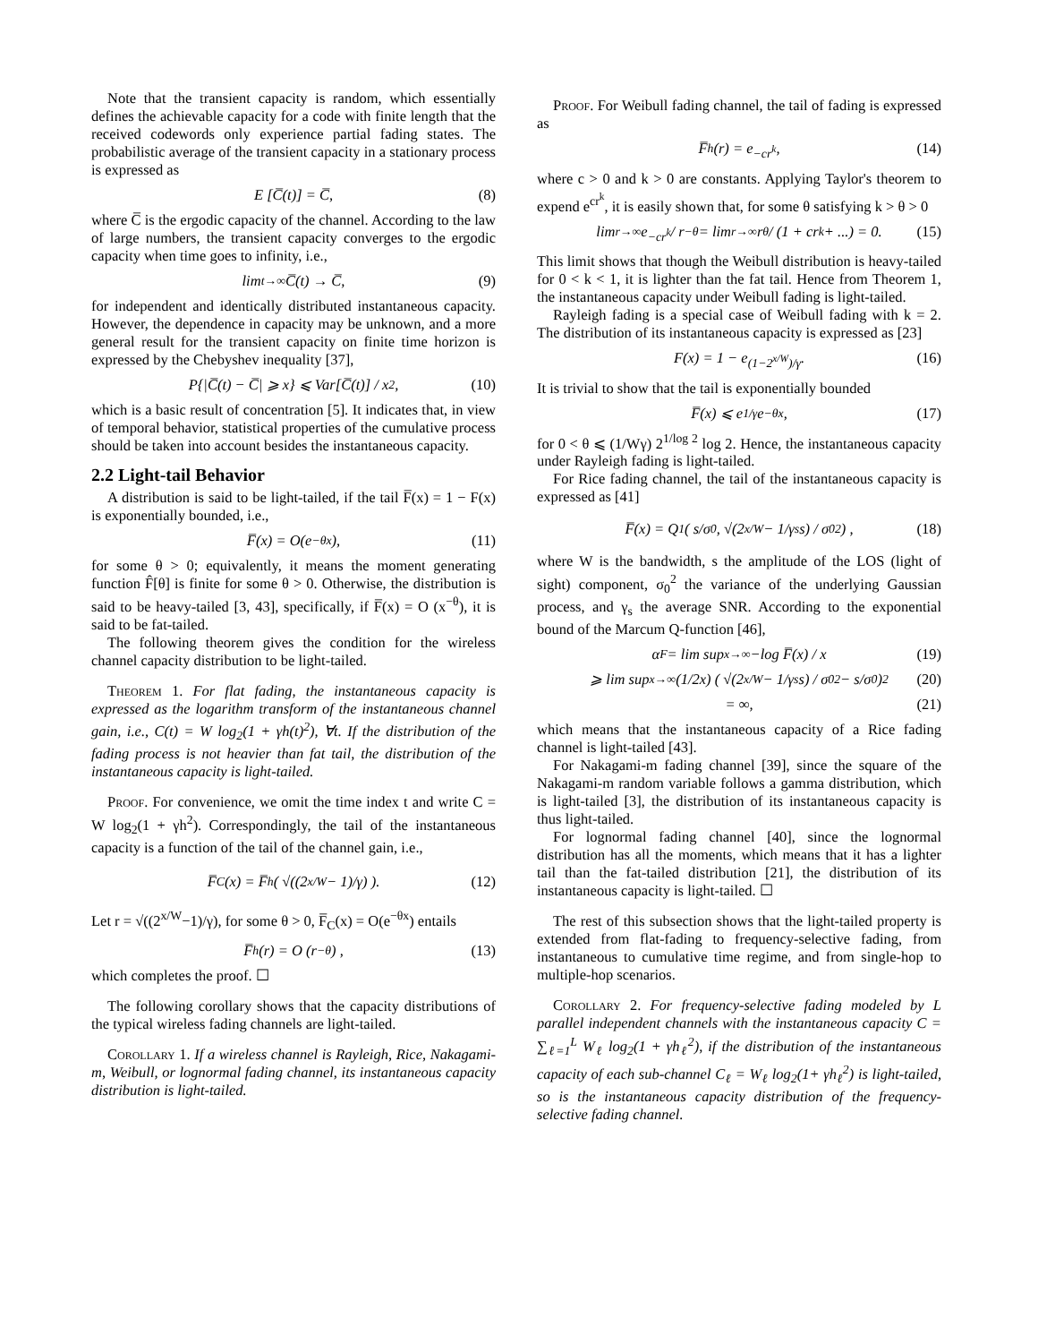Note that the transient capacity is random, which essentially defines the achievable capacity for a code with finite length that the received codewords only experience partial fading states. The probabilistic average of the transient capacity in a stationary process is expressed as
E [C̅(t)] = C̅, (8)
where C̅ is the ergodic capacity of the channel. According to the law of large numbers, the transient capacity converges to the ergodic capacity when time goes to infinity, i.e.,
lim<sub>t→∞</sub> C̅(t) → C̅, (9)
for independent and identically distributed instantaneous capacity. However, the dependence in capacity may be unknown, and a more general result for the transient capacity on finite time horizon is expressed by the Chebyshev inequality [37],
P{|C̅(t) − C̅| ⩾ x} ⩽ Var[C̅(t)] / x<sup>2</sup>, (10)
which is a basic result of concentration [5]. It indicates that, in view of temporal behavior, statistical properties of the cumulative process should be taken into account besides the instantaneous capacity.
2.2 Light-tail Behavior
A distribution is said to be light-tailed, if the tail F̅(x) = 1 − F(x) is exponentially bounded, i.e.,
F̅(x) = O(e<sup>−θx</sup>), (11)
for some θ > 0; equivalently, it means the moment generating function F̂[θ] is finite for some θ > 0. Otherwise, the distribution is said to be heavy-tailed [3, 43], specifically, if F̅(x) = O (x<sup>−θ</sup>), it is said to be fat-tailed.
The following theorem gives the condition for the wireless channel capacity distribution to be light-tailed.
Theorem 1. For flat fading, the instantaneous capacity is expressed as the logarithm transform of the instantaneous channel gain, i.e., C(t) = W log<sub>2</sub>(1 + γh(t)<sup>2</sup>), ∀t. If the distribution of the fading process is not heavier than fat tail, the distribution of the instantaneous capacity is light-tailed.
Proof. For convenience, we omit the time index t and write C = W log<sub>2</sub>(1 + γh<sup>2</sup>). Correspondingly, the tail of the instantaneous capacity is a function of the tail of the channel gain, i.e.,
F̅<sub>C</sub>(x) = F̅<sub>h</sub> ( √((2<sup>x/W</sup> − 1)/γ) ). (12)
Let r = √((2<sup>x/W</sup>−1)/γ), for some θ > 0, F̅<sub>C</sub>(x) = O(e<sup>−θx</sup>) entails
F̅<sub>h</sub>(r) = O (r<sup>−θ</sup>) , (13)
which completes the proof. ☐
The following corollary shows that the capacity distributions of the typical wireless fading channels are light-tailed.
Corollary 1. If a wireless channel is Rayleigh, Rice, Nakagami-m, Weibull, or lognormal fading channel, its instantaneous capacity distribution is light-tailed.
Proof. For Weibull fading channel, the tail of fading is expressed as
F̅<sub>h</sub>(r) = e<sup>−cr<sup>k</sup></sup>, (14)
where c > 0 and k > 0 are constants. Applying Taylor's theorem to expend e<sup>cr<sup>k</sup></sup>, it is easily shown that, for some θ satisfying k > θ > 0
lim<sub>r→∞</sub> e<sup>−cr<sup>k</sup></sup> / r<sup>−θ</sup> = lim<sub>r→∞</sub> r<sup>θ</sup> / (1 + cr<sup>k</sup> + ...) = 0. (15)
This limit shows that though the Weibull distribution is heavy-tailed for 0 < k < 1, it is lighter than the fat tail. Hence from Theorem 1, the instantaneous capacity under Weibull fading is light-tailed.
Rayleigh fading is a special case of Weibull fading with k = 2. The distribution of its instantaneous capacity is expressed as [23]
F(x) = 1 − e<sup>(1−2<sup>x/W</sup>)/γ</sup>. (16)
It is trivial to show that the tail is exponentially bounded
F̅(x) ⩽ e<sup>1/γ</sup> e<sup>−θx</sup>, (17)
for 0 < θ ⩽ (1/Wγ) 2<sup>1/log 2</sup> log 2. Hence, the instantaneous capacity under Rayleigh fading is light-tailed.
For Rice fading channel, the tail of the instantaneous capacity is expressed as [41]
F̅(x) = Q<sub>1</sub> ( s/σ<sub>0</sub>, √(2<sup>x/W</sup> − 1/γ<sub>s</sub>s) / σ<sub>0</sub><sup>2</sup> ) , (18)
where W is the bandwidth, s the amplitude of the LOS (light of sight) component, σ<sub>0</sub><sup>2</sup> the variance of the underlying Gaussian process, and γ<sub>s</sub> the average SNR. According to the exponential bound of the Marcum Q-function [46],
α<sub>F</sub> = lim sup<sub>x→∞</sub> −log F̅(x) / x (19)
⩾ lim sup<sub>x→∞</sub> (1/2x) ( √(2<sup>x/W</sup> − 1/γ<sub>s</sub>s) / σ<sub>0</sub><sup>2</sup> − s/σ<sub>0</sub> )<sup>2</sup> (20)
= ∞, (21)
which means that the instantaneous capacity of a Rice fading channel is light-tailed [43].
For Nakagami-m fading channel [39], since the square of the Nakagami-m random variable follows a gamma distribution, which is light-tailed [3], the distribution of its instantaneous capacity is thus light-tailed.
For lognormal fading channel [40], since the lognormal distribution has all the moments, which means that it has a lighter tail than the fat-tailed distribution [21], the distribution of its instantaneous capacity is light-tailed. ☐
The rest of this subsection shows that the light-tailed property is extended from flat-fading to frequency-selective fading, from instantaneous to cumulative time regime, and from single-hop to multiple-hop scenarios.
Corollary 2. For frequency-selective fading modeled by L parallel independent channels with the instantaneous capacity C = ∑<sub>ℓ=1</sub><sup>L</sup> W<sub>ℓ</sub> log<sub>2</sub>(1 + γh<sub>ℓ</sub><sup>2</sup>), if the distribution of the instantaneous capacity of each sub-channel C<sub>ℓ</sub> = W<sub>ℓ</sub> log<sub>2</sub>(1+ γh<sub>ℓ</sub><sup>2</sup>) is light-tailed, so is the instantaneous capacity distribution of the frequency-selective fading channel.